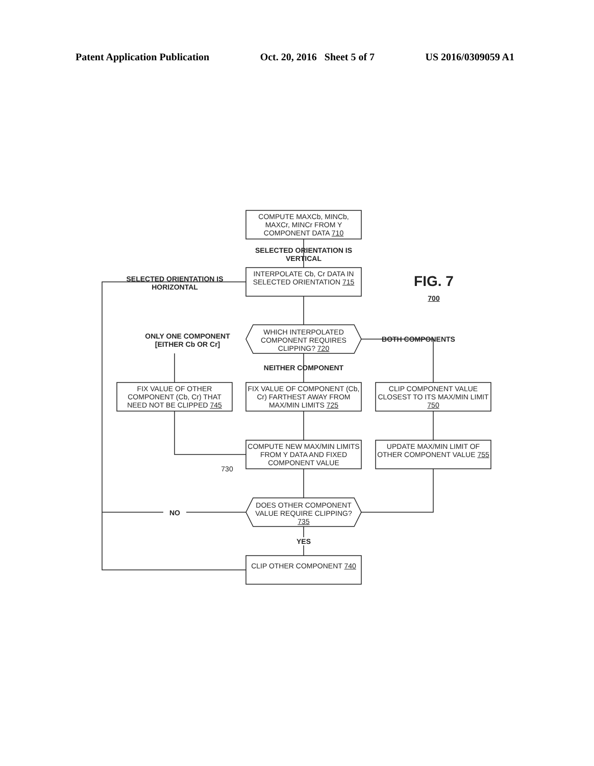Patent Application Publication Oct. 20, 2016 Sheet 5 of 7 US 2016/0309059 A1
COMPUTE MAXCb, MINCb, MAXCr, MINCr FROM Y COMPONENT DATA 710
SELECTED ORIENTATION IS VERTICAL
INTERPOLATE Cb, Cr DATA IN SELECTED ORIENTATION 715
SELECTED ORIENTATION IS HORIZONTAL
FIG. 7
700
WHICH INTERPOLATED COMPONENT REQUIRES CLIPPING? 720
ONLY ONE COMPONENT [EITHER Cb OR Cr]
BOTH COMPONENTS
NEITHER COMPONENT
FIX VALUE OF OTHER COMPONENT (Cb, Cr) THAT NEED NOT BE CLIPPED 745
FIX VALUE OF COMPONENT (Cb, Cr) FARTHEST AWAY FROM MAX/MIN LIMITS 725
CLIP COMPONENT VALUE CLOSEST TO ITS MAX/MIN LIMIT 750
COMPUTE NEW MAX/MIN LIMITS FROM Y DATA AND FIXED COMPONENT VALUE
730
UPDATE MAX/MIN LIMIT OF OTHER COMPONENT VALUE 755
DOES OTHER COMPONENT VALUE REQUIRE CLIPPING? 735
NO
YES
CLIP OTHER COMPONENT 740